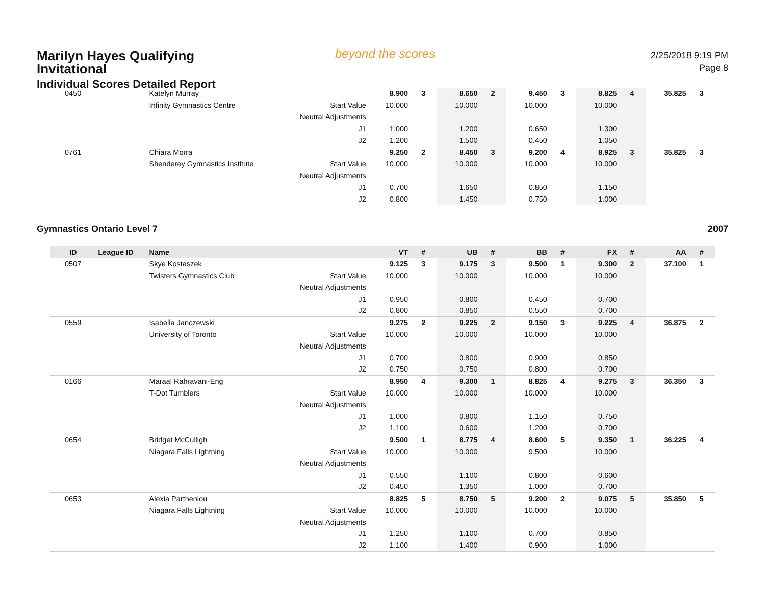Marilyn Hayes Qualifying Invitational
Individual Scores Detailed Report
beyond the scores
2/25/2018 9:19 PM
Page 8
| 0450 | | Katelyn Murray | | 8.900 | 3 | 8.650 | 2 | 9.450 | 3 | 8.825 | 4 | 35.825 | 3 |
| | | Infinity Gymnastics Centre | Start Value | 10.000 | | 10.000 | | 10.000 | | 10.000 | | | |
| | | | Neutral Adjustments | | | | | | | | | | |
| | | | J1 | 1.000 | | 1.200 | | 0.650 | | 1.300 | | | |
| | | | J2 | 1.200 | | 1.500 | | 0.450 | | 1.050 | | | |
| 0761 | | Chiara Morra | | 9.250 | 2 | 8.450 | 3 | 9.200 | 4 | 8.925 | 3 | 35.825 | 3 |
| | | Shenderey Gymnastics Institute | Start Value | 10.000 | | 10.000 | | 10.000 | | 10.000 | | | |
| | | | Neutral Adjustments | | | | | | | | | | |
| | | | J1 | 0.700 | | 1.650 | | 0.850 | | 1.150 | | | |
| | | | J2 | 0.800 | | 1.450 | | 0.750 | | 1.000 | | | |
Gymnastics Ontario Level 7 2007
| ID | League ID | Name | | VT | # | UB | # | BB | # | FX | # | AA | # |
| --- | --- | --- | --- | --- | --- | --- | --- | --- | --- | --- | --- | --- | --- |
| 0507 | | Skye Kostaszek | | 9.125 | 3 | 9.175 | 3 | 9.500 | 1 | 9.300 | 2 | 37.100 | 1 |
| | | Twisters Gymnastics Club | Start Value | 10.000 | | 10.000 | | 10.000 | | 10.000 | | | |
| | | | Neutral Adjustments | | | | | | | | | | |
| | | | J1 | 0.950 | | 0.800 | | 0.450 | | 0.700 | | | |
| | | | J2 | 0.800 | | 0.850 | | 0.550 | | 0.700 | | | |
| 0559 | | Isabella Janczewski | | 9.275 | 2 | 9.225 | 2 | 9.150 | 3 | 9.225 | 4 | 36.875 | 2 |
| | | University of Toronto | Start Value | 10.000 | | 10.000 | | 10.000 | | 10.000 | | | |
| | | | Neutral Adjustments | | | | | | | | | | |
| | | | J1 | 0.700 | | 0.800 | | 0.900 | | 0.850 | | | |
| | | | J2 | 0.750 | | 0.750 | | 0.800 | | 0.700 | | | |
| 0166 | | Maraal Rahravani-Eng | | 8.950 | 4 | 9.300 | 1 | 8.825 | 4 | 9.275 | 3 | 36.350 | 3 |
| | | T-Dot Tumblers | Start Value | 10.000 | | 10.000 | | 10.000 | | 10.000 | | | |
| | | | Neutral Adjustments | | | | | | | | | | |
| | | | J1 | 1.000 | | 0.800 | | 1.150 | | 0.750 | | | |
| | | | J2 | 1.100 | | 0.600 | | 1.200 | | 0.700 | | | |
| 0654 | | Bridget McCulligh | | 9.500 | 1 | 8.775 | 4 | 8.600 | 5 | 9.350 | 1 | 36.225 | 4 |
| | | Niagara Falls Lightning | Start Value | 10.000 | | 10.000 | | 9.500 | | 10.000 | | | |
| | | | Neutral Adjustments | | | | | | | | | | |
| | | | J1 | 0.550 | | 1.100 | | 0.800 | | 0.600 | | | |
| | | | J2 | 0.450 | | 1.350 | | 1.000 | | 0.700 | | | |
| 0653 | | Alexia Partheniou | | 8.825 | 5 | 8.750 | 5 | 9.200 | 2 | 9.075 | 5 | 35.850 | 5 |
| | | Niagara Falls Lightning | Start Value | 10.000 | | 10.000 | | 10.000 | | 10.000 | | | |
| | | | Neutral Adjustments | | | | | | | | | | |
| | | | J1 | 1.250 | | 1.100 | | 0.700 | | 0.850 | | | |
| | | | J2 | 1.100 | | 1.400 | | 0.900 | | 1.000 | | | |